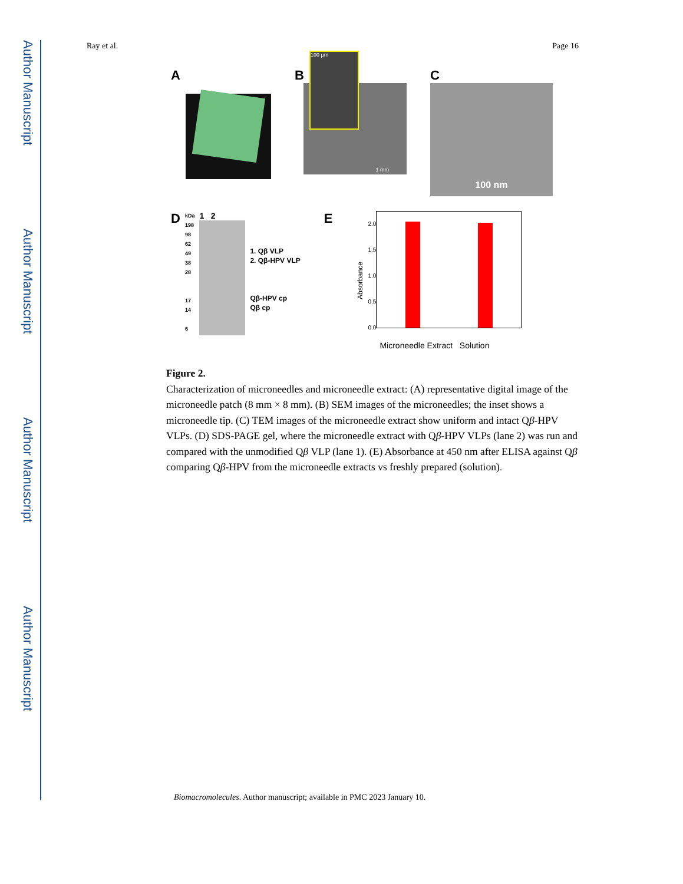Author Manuscript
Author Manuscript
Author Manuscript
Author Manuscript
Ray et al. Page 16
A B
100 µm
1 mm
C
100 nm
D
kDa
198
98
62
49
38
28
17
14
6
1 2
1. Qβ VLP
2. Qβ-HPV VLP
Qβ-HPV cp
Qβ cp
E
Absorbance
2.0
1.5
1.0
0.5
0.0
Microneedle Extract Solution
Figure 2.
Characterization of microneedles and microneedle extract: (A) representative digital image of the microneedle patch (8 mm × 8 mm). (B) SEM images of the microneedles; the inset shows a microneedle tip. (C) TEM images of the microneedle extract show uniform and intact Qβ-HPV VLPs. (D) SDS-PAGE gel, where the microneedle extract with Qβ-HPV VLPs (lane 2) was run and compared with the unmodified Qβ VLP (lane 1). (E) Absorbance at 450 nm after ELISA against Qβ comparing Qβ-HPV from the microneedle extracts vs freshly prepared (solution).
Biomacromolecules. Author manuscript; available in PMC 2023 January 10.